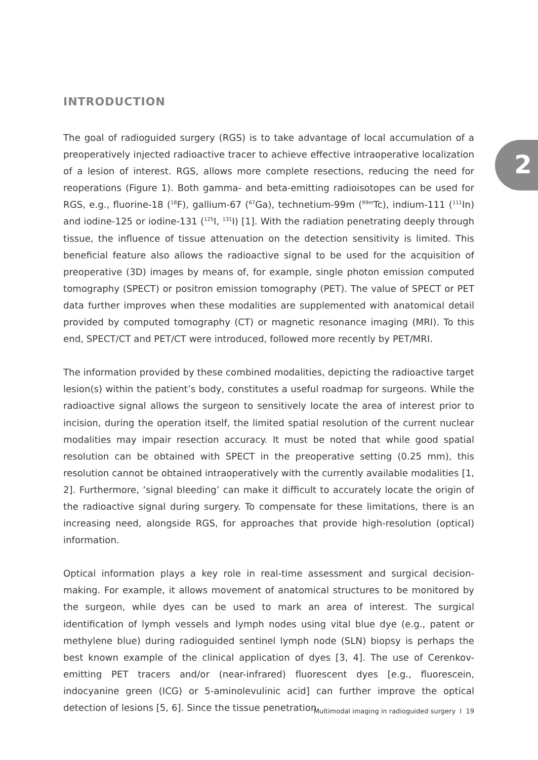2
INTRODUCTION
The goal of radioguided surgery (RGS) is to take advantage of local accumulation of a preoperatively injected radioactive tracer to achieve effective intraoperative localization of a lesion of interest. RGS, allows more complete resections, reducing the need for reoperations (Figure 1). Both gamma- and beta-emitting radioisotopes can be used for RGS, e.g., fluorine-18 (<sup>18</sup>F), gallium-67 (<sup>67</sup>Ga), technetium-99m (<sup>99m</sup>Tc), indium-111 (<sup>111</sup>In) and iodine-125 or iodine-131 (<sup>125</sup>I, <sup>131</sup>I) [1]. With the radiation penetrating deeply through tissue, the influence of tissue attenuation on the detection sensitivity is limited. This beneficial feature also allows the radioactive signal to be used for the acquisition of preoperative (3D) images by means of, for example, single photon emission computed tomography (SPECT) or positron emission tomography (PET). The value of SPECT or PET data further improves when these modalities are supplemented with anatomical detail provided by computed tomography (CT) or magnetic resonance imaging (MRI). To this end, SPECT/CT and PET/CT were introduced, followed more recently by PET/MRI.
The information provided by these combined modalities, depicting the radioactive target lesion(s) within the patient’s body, constitutes a useful roadmap for surgeons. While the radioactive signal allows the surgeon to sensitively locate the area of interest prior to incision, during the operation itself, the limited spatial resolution of the current nuclear modalities may impair resection accuracy. It must be noted that while good spatial resolution can be obtained with SPECT in the preoperative setting (0.25 mm), this resolution cannot be obtained intraoperatively with the currently available modalities [1, 2]. Furthermore, ‘signal bleeding’ can make it difficult to accurately locate the origin of the radioactive signal during surgery. To compensate for these limitations, there is an increasing need, alongside RGS, for approaches that provide high-resolution (optical) information.
Optical information plays a key role in real-time assessment and surgical decision-making. For example, it allows movement of anatomical structures to be monitored by the surgeon, while dyes can be used to mark an area of interest. The surgical identification of lymph vessels and lymph nodes using vital blue dye (e.g., patent or methylene blue) during radioguided sentinel lymph node (SLN) biopsy is perhaps the best known example of the clinical application of dyes [3, 4]. The use of Cerenkov-emitting PET tracers and/or (near-infrared) fluorescent dyes [e.g., fluorescein, indocyanine green (ICG) or 5-aminolevulinic acid] can further improve the optical detection of lesions [5, 6]. Since the tissue penetration
Multimodal imaging in radioguided surgery I 19